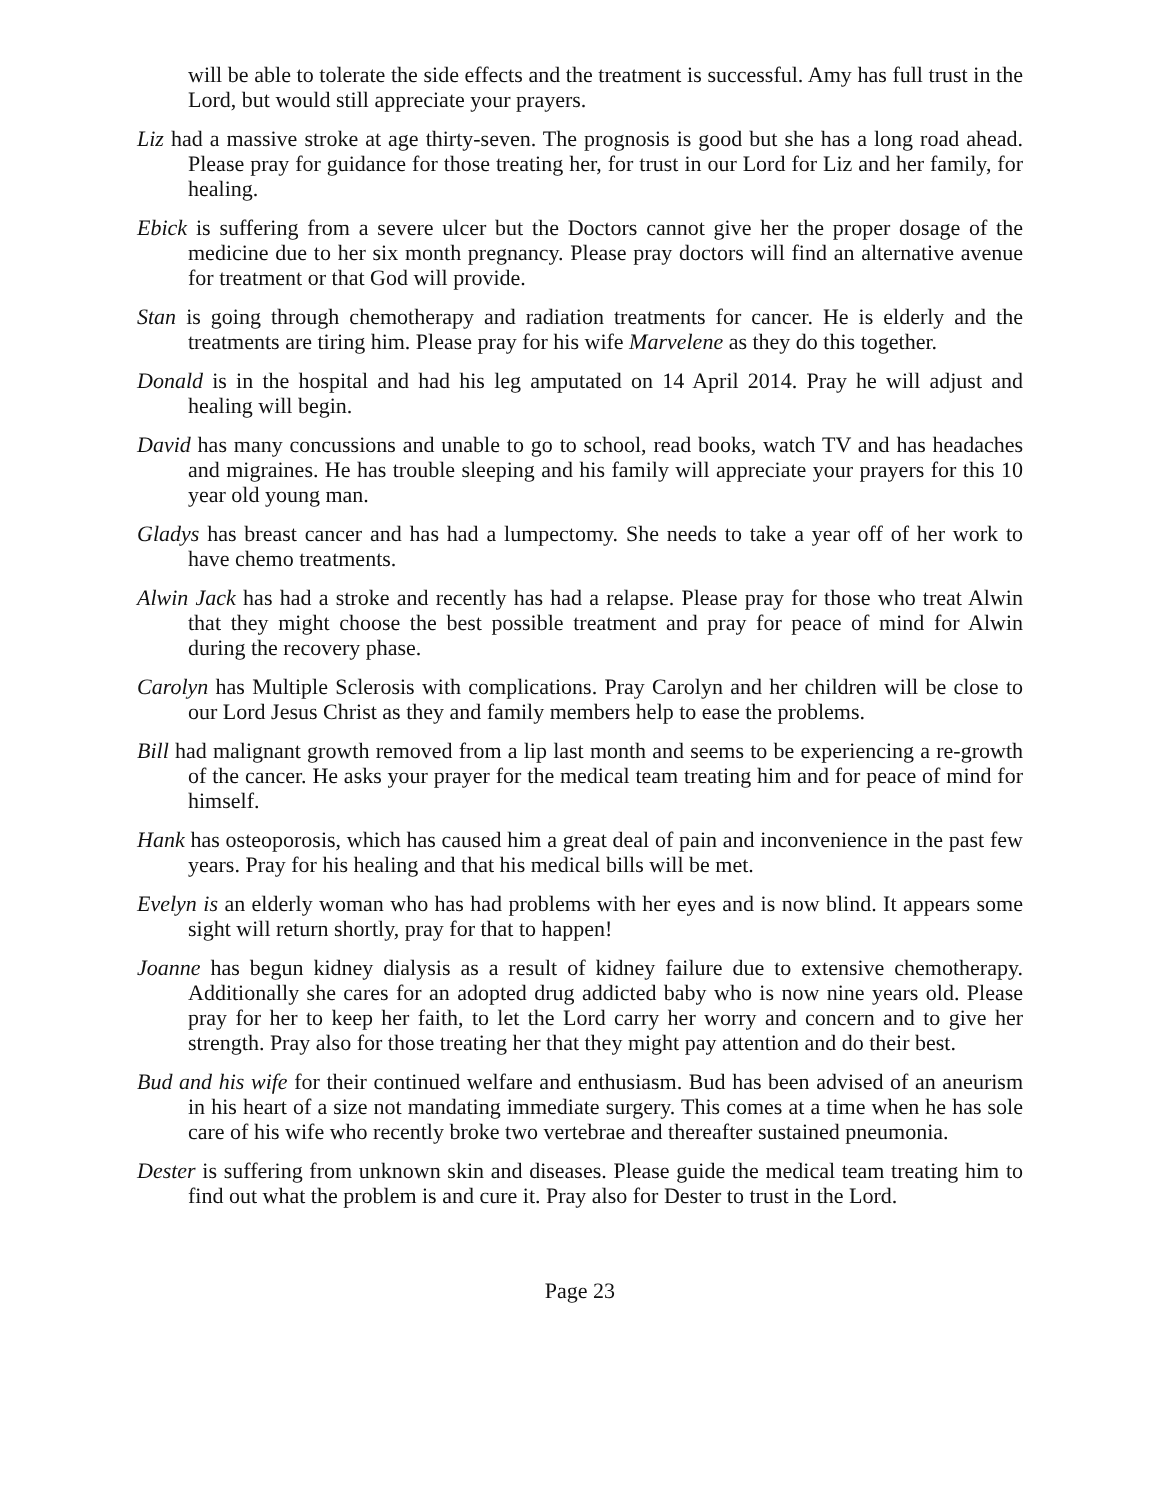will be able to tolerate the side effects and the treatment is successful. Amy has full trust in the Lord, but would still appreciate your prayers.
Liz had a massive stroke at age thirty-seven. The prognosis is good but she has a long road ahead. Please pray for guidance for those treating her, for trust in our Lord for Liz and her family, for healing.
Ebick is suffering from a severe ulcer but the Doctors cannot give her the proper dosage of the medicine due to her six month pregnancy. Please pray doctors will find an alternative avenue for treatment or that God will provide.
Stan is going through chemotherapy and radiation treatments for cancer. He is elderly and the treatments are tiring him. Please pray for his wife Marvelene as they do this together.
Donald is in the hospital and had his leg amputated on 14 April 2014. Pray he will adjust and healing will begin.
David has many concussions and unable to go to school, read books, watch TV and has headaches and migraines. He has trouble sleeping and his family will appreciate your prayers for this 10 year old young man.
Gladys has breast cancer and has had a lumpectomy. She needs to take a year off of her work to have chemo treatments.
Alwin Jack has had a stroke and recently has had a relapse. Please pray for those who treat Alwin that they might choose the best possible treatment and pray for peace of mind for Alwin during the recovery phase.
Carolyn has Multiple Sclerosis with complications. Pray Carolyn and her children will be close to our Lord Jesus Christ as they and family members help to ease the problems.
Bill had malignant growth removed from a lip last month and seems to be experiencing a re-growth of the cancer. He asks your prayer for the medical team treating him and for peace of mind for himself.
Hank has osteoporosis, which has caused him a great deal of pain and inconvenience in the past few years. Pray for his healing and that his medical bills will be met.
Evelyn is an elderly woman who has had problems with her eyes and is now blind. It appears some sight will return shortly, pray for that to happen!
Joanne has begun kidney dialysis as a result of kidney failure due to extensive chemotherapy. Additionally she cares for an adopted drug addicted baby who is now nine years old. Please pray for her to keep her faith, to let the Lord carry her worry and concern and to give her strength. Pray also for those treating her that they might pay attention and do their best.
Bud and his wife for their continued welfare and enthusiasm. Bud has been advised of an aneurism in his heart of a size not mandating immediate surgery. This comes at a time when he has sole care of his wife who recently broke two vertebrae and thereafter sustained pneumonia.
Dester is suffering from unknown skin and diseases. Please guide the medical team treating him to find out what the problem is and cure it. Pray also for Dester to trust in the Lord.
Page 23